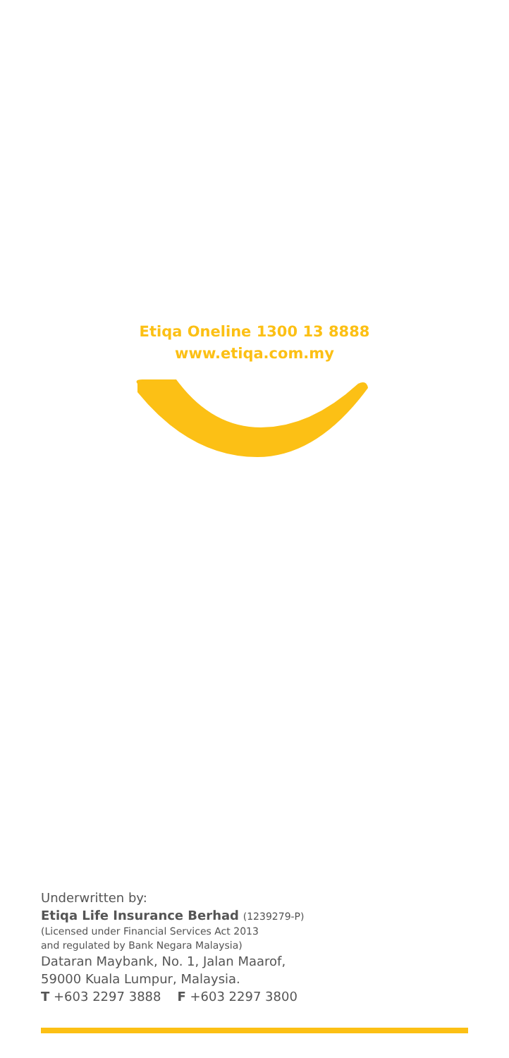Etiqa Oneline 1300 13 8888
www.etiqa.com.my
Underwritten by:
Etiqa Life Insurance Berhad (1239279-P)
(Licensed under Financial Services Act 2013
and regulated by Bank Negara Malaysia)
Dataran Maybank, No. 1, Jalan Maarof,
59000 Kuala Lumpur, Malaysia.
T +603 2297 3888 F +603 2297 3800